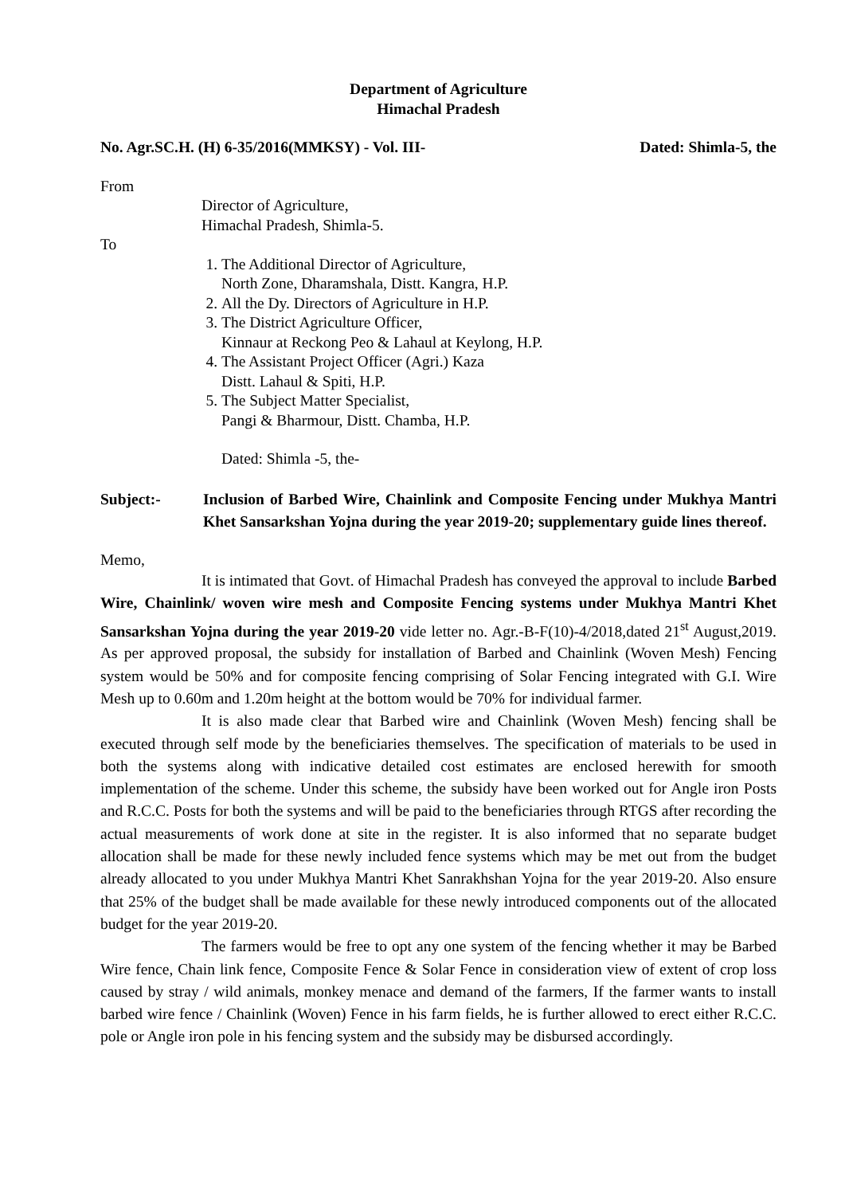Department of Agriculture
Himachal Pradesh
No. Agr.SC.H. (H) 6-35/2016(MMKSY) - Vol. III- Dated: Shimla-5, the
From
Director of Agriculture,
Himachal Pradesh, Shimla-5.
To
1. The Additional Director of Agriculture,
North Zone, Dharamshala, Distt. Kangra, H.P.
2. All the Dy. Directors of Agriculture in H.P.
3. The District Agriculture Officer,
Kinnaur at Reckong Peo & Lahaul at Keylong, H.P.
4. The Assistant Project Officer (Agri.) Kaza
Distt. Lahaul & Spiti, H.P.
5. The Subject Matter Specialist,
Pangi & Bharmour, Distt. Chamba, H.P.
Dated: Shimla -5, the-
Subject:- Inclusion of Barbed Wire, Chainlink and Composite Fencing under Mukhya Mantri Khet Sansarkshan Yojna during the year 2019-20; supplementary guide lines thereof.
Memo,
It is intimated that Govt. of Himachal Pradesh has conveyed the approval to include Barbed Wire, Chainlink/ woven wire mesh and Composite Fencing systems under Mukhya Mantri Khet Sansarkshan Yojna during the year 2019-20 vide letter no. Agr.-B-F(10)-4/2018,dated 21<sup>st</sup> August,2019. As per approved proposal, the subsidy for installation of Barbed and Chainlink (Woven Mesh) Fencing system would be 50% and for composite fencing comprising of Solar Fencing integrated with G.I. Wire Mesh up to 0.60m and 1.20m height at the bottom would be 70% for individual farmer.
It is also made clear that Barbed wire and Chainlink (Woven Mesh) fencing shall be executed through self mode by the beneficiaries themselves. The specification of materials to be used in both the systems along with indicative detailed cost estimates are enclosed herewith for smooth implementation of the scheme. Under this scheme, the subsidy have been worked out for Angle iron Posts and R.C.C. Posts for both the systems and will be paid to the beneficiaries through RTGS after recording the actual measurements of work done at site in the register. It is also informed that no separate budget allocation shall be made for these newly included fence systems which may be met out from the budget already allocated to you under Mukhya Mantri Khet Sanrakhshan Yojna for the year 2019-20. Also ensure that 25% of the budget shall be made available for these newly introduced components out of the allocated budget for the year 2019-20.
The farmers would be free to opt any one system of the fencing whether it may be Barbed Wire fence, Chain link fence, Composite Fence & Solar Fence in consideration view of extent of crop loss caused by stray / wild animals, monkey menace and demand of the farmers, If the farmer wants to install barbed wire fence / Chainlink (Woven) Fence in his farm fields, he is further allowed to erect either R.C.C. pole or Angle iron pole in his fencing system and the subsidy may be disbursed accordingly.